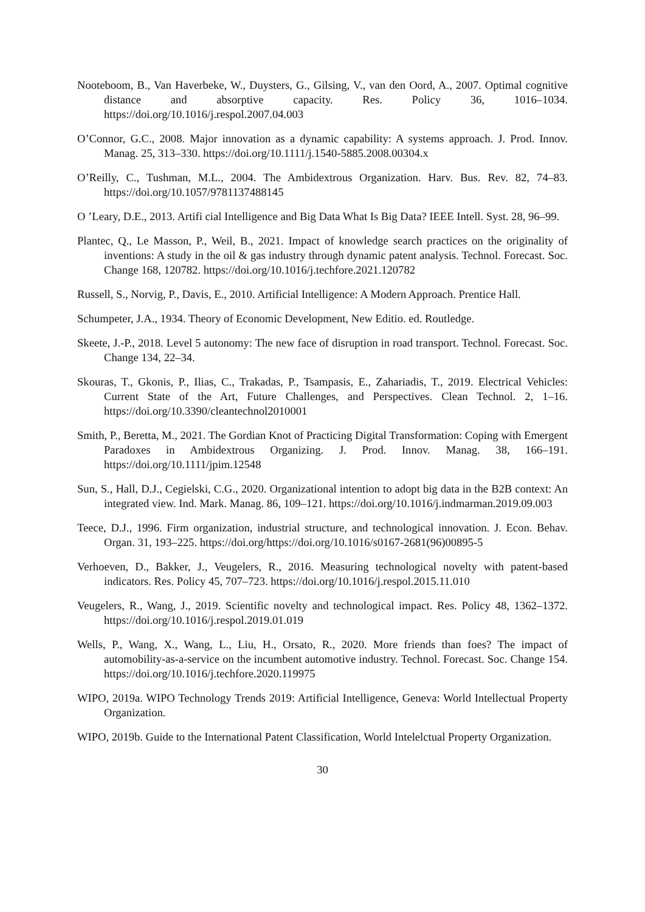Nooteboom, B., Van Haverbeke, W., Duysters, G., Gilsing, V., van den Oord, A., 2007. Optimal cognitive distance and absorptive capacity. Res. Policy 36, 1016–1034. https://doi.org/10.1016/j.respol.2007.04.003
O’Connor, G.C., 2008. Major innovation as a dynamic capability: A systems approach. J. Prod. Innov. Manag. 25, 313–330. https://doi.org/10.1111/j.1540-5885.2008.00304.x
O’Reilly, C., Tushman, M.L., 2004. The Ambidextrous Organization. Harv. Bus. Rev. 82, 74–83. https://doi.org/10.1057/9781137488145
O ’Leary, D.E., 2013. Artifi cial Intelligence and Big Data What Is Big Data? IEEE Intell. Syst. 28, 96–99.
Plantec, Q., Le Masson, P., Weil, B., 2021. Impact of knowledge search practices on the originality of inventions: A study in the oil & gas industry through dynamic patent analysis. Technol. Forecast. Soc. Change 168, 120782. https://doi.org/10.1016/j.techfore.2021.120782
Russell, S., Norvig, P., Davis, E., 2010. Artificial Intelligence: A Modern Approach. Prentice Hall.
Schumpeter, J.A., 1934. Theory of Economic Development, New Editio. ed. Routledge.
Skeete, J.-P., 2018. Level 5 autonomy: The new face of disruption in road transport. Technol. Forecast. Soc. Change 134, 22–34.
Skouras, T., Gkonis, P., Ilias, C., Trakadas, P., Tsampasis, E., Zahariadis, T., 2019. Electrical Vehicles: Current State of the Art, Future Challenges, and Perspectives. Clean Technol. 2, 1–16. https://doi.org/10.3390/cleantechnol2010001
Smith, P., Beretta, M., 2021. The Gordian Knot of Practicing Digital Transformation: Coping with Emergent Paradoxes in Ambidextrous Organizing. J. Prod. Innov. Manag. 38, 166–191. https://doi.org/10.1111/jpim.12548
Sun, S., Hall, D.J., Cegielski, C.G., 2020. Organizational intention to adopt big data in the B2B context: An integrated view. Ind. Mark. Manag. 86, 109–121. https://doi.org/10.1016/j.indmarman.2019.09.003
Teece, D.J., 1996. Firm organization, industrial structure, and technological innovation. J. Econ. Behav. Organ. 31, 193–225. https://doi.org/https://doi.org/10.1016/s0167-2681(96)00895-5
Verhoeven, D., Bakker, J., Veugelers, R., 2016. Measuring technological novelty with patent-based indicators. Res. Policy 45, 707–723. https://doi.org/10.1016/j.respol.2015.11.010
Veugelers, R., Wang, J., 2019. Scientific novelty and technological impact. Res. Policy 48, 1362–1372. https://doi.org/10.1016/j.respol.2019.01.019
Wells, P., Wang, X., Wang, L., Liu, H., Orsato, R., 2020. More friends than foes? The impact of automobility-as-a-service on the incumbent automotive industry. Technol. Forecast. Soc. Change 154. https://doi.org/10.1016/j.techfore.2020.119975
WIPO, 2019a. WIPO Technology Trends 2019: Artificial Intelligence, Geneva: World Intellectual Property Organization.
WIPO, 2019b. Guide to the International Patent Classification, World Intelelctual Property Organization.
30